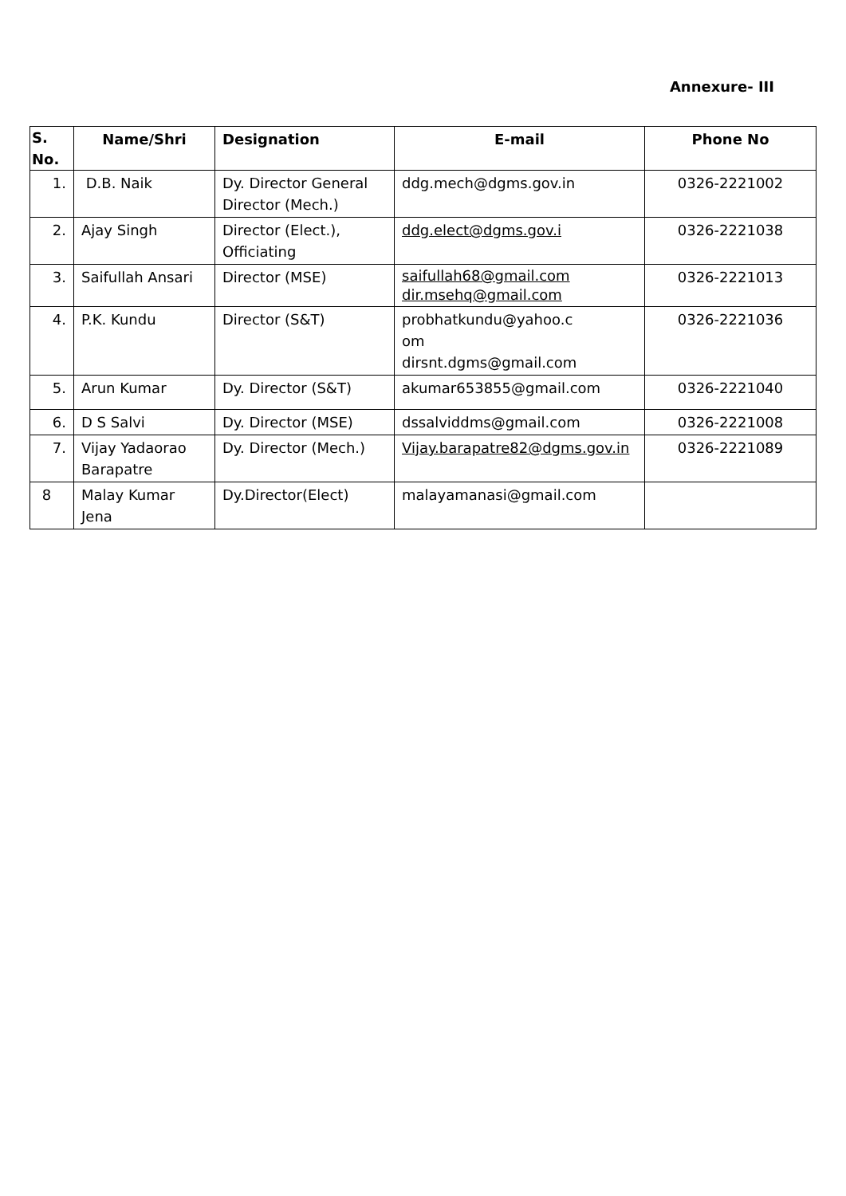Annexure- III
| S. No. | Name/Shri | Designation | E-mail | Phone No |
| --- | --- | --- | --- | --- |
| 1. | D.B. Naik | Dy. Director General Director (Mech.) | ddg.mech@dgms.gov.in | 0326-2221002 |
| 2. | Ajay Singh | Director (Elect.), Officiating | ddg.elect@dgms.gov.i | 0326-2221038 |
| 3. | Saifullah Ansari | Director (MSE) | saifullah68@gmail.com dir.msehq@gmail.com | 0326-2221013 |
| 4. | P.K. Kundu | Director (S&T) | probhatkundu@yahoo.c om dirsnt.dgms@gmail.com | 0326-2221036 |
| 5. | Arun Kumar | Dy. Director (S&T) | akumar653855@gmail.com | 0326-2221040 |
| 6. | D S Salvi | Dy. Director (MSE) | dssalviddms@gmail.com | 0326-2221008 |
| 7. | Vijay Yadaorao Barapatre | Dy. Director (Mech.) | Vijay.barapatre82@dgms.gov.in | 0326-2221089 |
| 8 | Malay Kumar Jena | Dy.Director(Elect) | malayamanasi@gmail.com | |